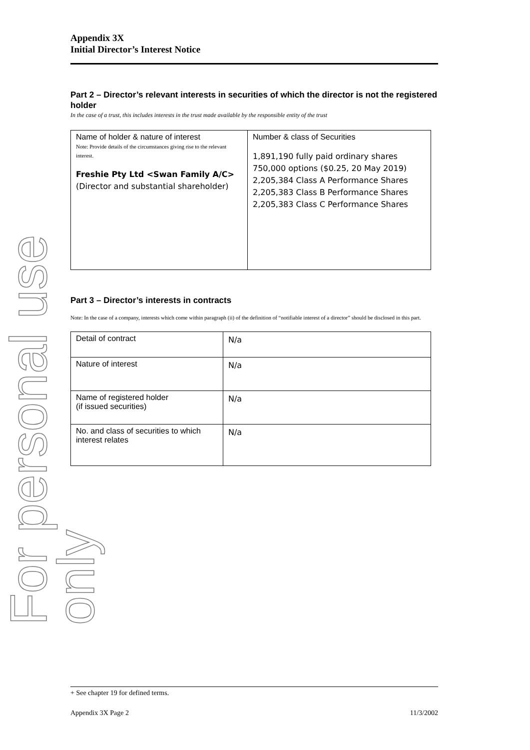For personal use only
Appendix 3X
Initial Director’s Interest Notice
Part 2 – Director’s relevant interests in securities of which the director is not the registered holder
In the case of a trust, this includes interests in the trust made available by the responsible entity of the trust
| Name of holder & nature of interest Note: Provide details of the circumstances giving rise to the relevant interest. Freshie Pty Ltd <Swan Family A/C> (Director and substantial shareholder) | Number & class of Securities 1,891,190 fully paid ordinary shares 750,000 options ($0.25, 20 May 2019) 2,205,384 Class A Performance Shares 2,205,383 Class B Performance Shares 2,205,383 Class C Performance Shares |
Part 3 – Director’s interests in contracts
Note: In the case of a company, interests which come within paragraph (ii) of the definition of “notifiable interest of a director” should be disclosed in this part.
| Detail of contract | N/a |
| Nature of interest | N/a |
| Name of registered holder (if issued securities) | N/a |
| No. and class of securities to which interest relates | N/a |
+ See chapter 19 for defined terms.
Appendix 3X Page 2 11/3/2002